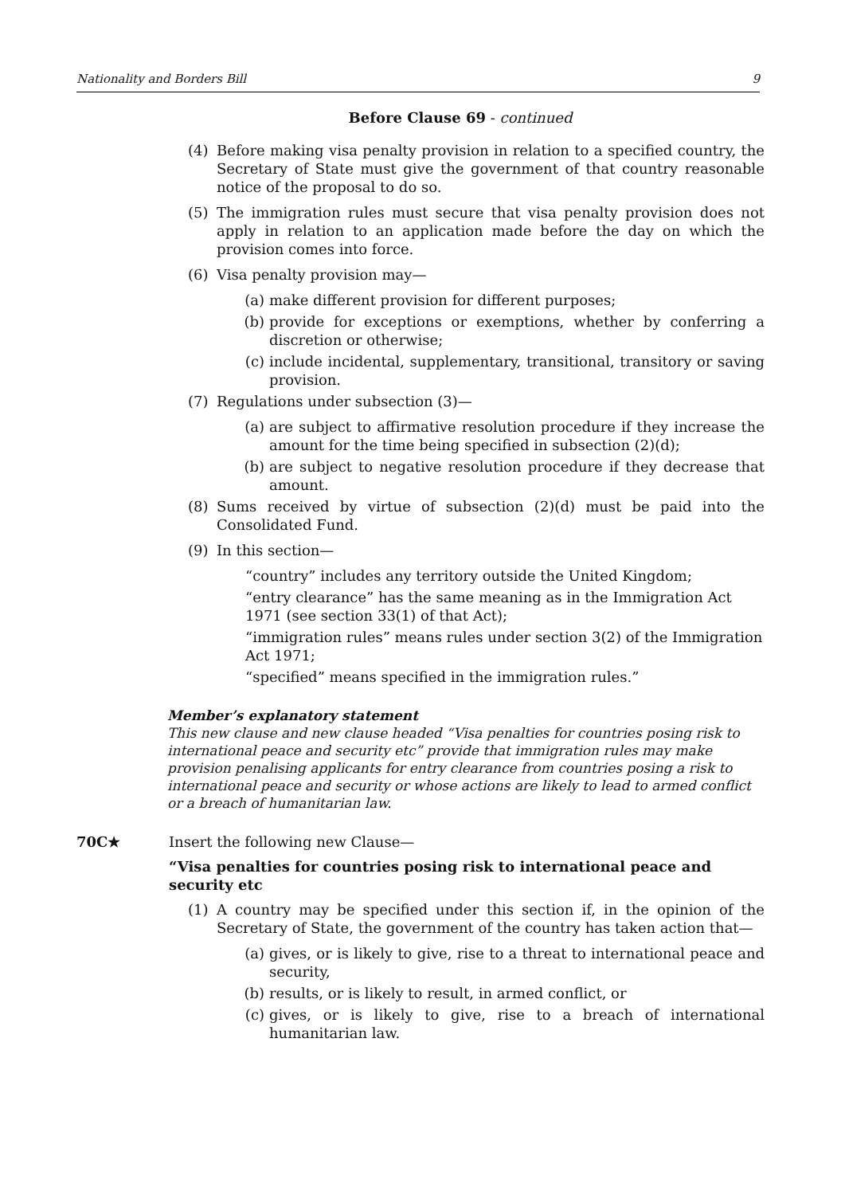Nationality and Borders Bill 9
Before Clause 69 - continued
(4) Before making visa penalty provision in relation to a specified country, the Secretary of State must give the government of that country reasonable notice of the proposal to do so.
(5) The immigration rules must secure that visa penalty provision does not apply in relation to an application made before the day on which the provision comes into force.
(6) Visa penalty provision may—
(a) make different provision for different purposes;
(b) provide for exceptions or exemptions, whether by conferring a discretion or otherwise;
(c) include incidental, supplementary, transitional, transitory or saving provision.
(7) Regulations under subsection (3)—
(a) are subject to affirmative resolution procedure if they increase the amount for the time being specified in subsection (2)(d);
(b) are subject to negative resolution procedure if they decrease that amount.
(8) Sums received by virtue of subsection (2)(d) must be paid into the Consolidated Fund.
(9) In this section—
“country” includes any territory outside the United Kingdom;
“entry clearance” has the same meaning as in the Immigration Act 1971 (see section 33(1) of that Act);
“immigration rules” means rules under section 3(2) of the Immigration Act 1971;
“specified” means specified in the immigration rules.”
Member’s explanatory statement
This new clause and new clause headed “Visa penalties for countries posing risk to international peace and security etc” provide that immigration rules may make provision penalising applicants for entry clearance from countries posing a risk to international peace and security or whose actions are likely to lead to armed conflict or a breach of humanitarian law.
70C★ Insert the following new Clause—
“Visa penalties for countries posing risk to international peace and security etc
(1) A country may be specified under this section if, in the opinion of the Secretary of State, the government of the country has taken action that—
(a) gives, or is likely to give, rise to a threat to international peace and security,
(b) results, or is likely to result, in armed conflict, or
(c) gives, or is likely to give, rise to a breach of international humanitarian law.